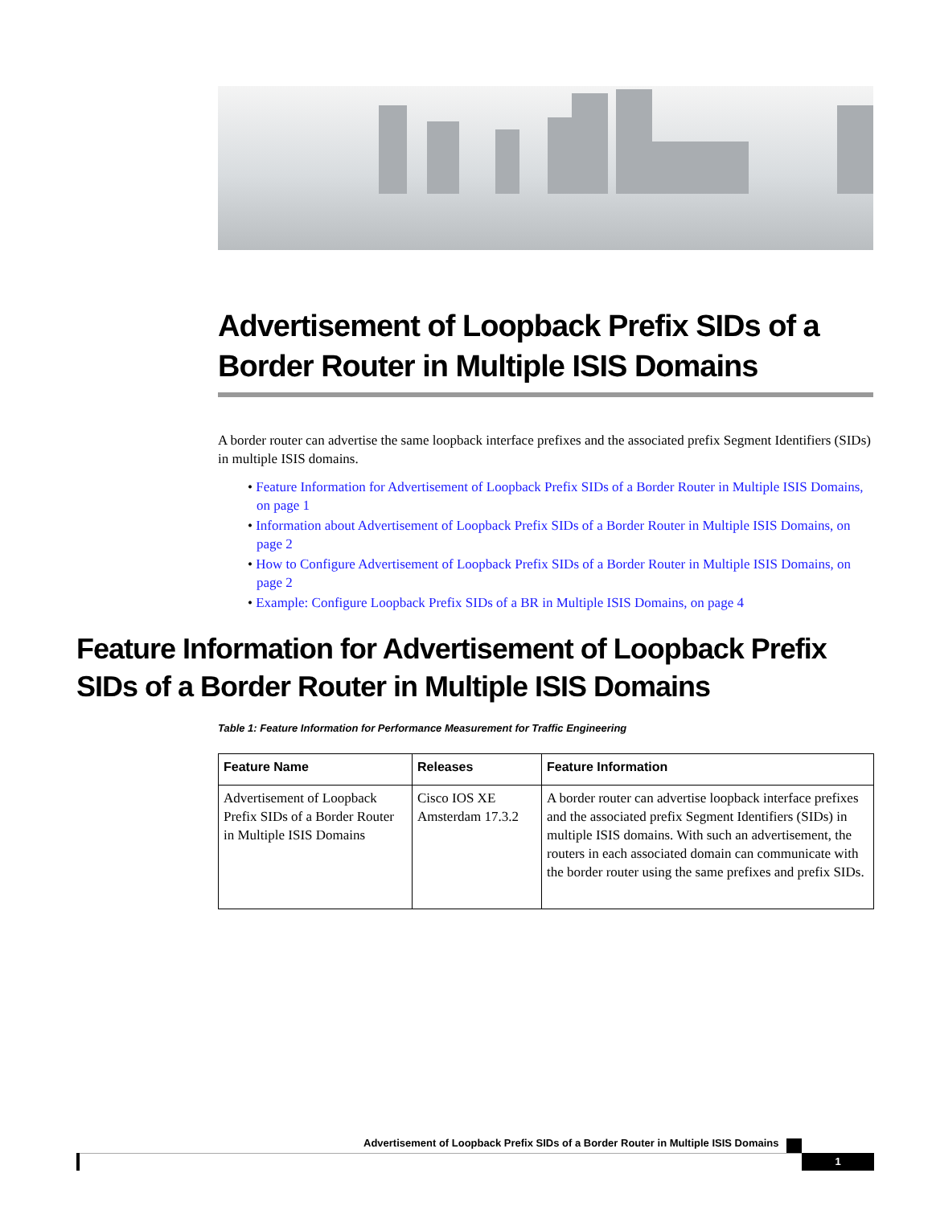Advertisement of Loopback Prefix SIDs of a Border Router in Multiple ISIS Domains
A border router can advertise the same loopback interface prefixes and the associated prefix Segment Identifiers (SIDs) in multiple ISIS domains.
• Feature Information for Advertisement of Loopback Prefix SIDs of a Border Router in Multiple ISIS Domains, on page 1
• Information about Advertisement of Loopback Prefix SIDs of a Border Router in Multiple ISIS Domains, on page 2
• How to Configure Advertisement of Loopback Prefix SIDs of a Border Router in Multiple ISIS Domains, on page 2
• Example: Configure Loopback Prefix SIDs of a BR in Multiple ISIS Domains, on page 4
Feature Information for Advertisement of Loopback Prefix SIDs of a Border Router in Multiple ISIS Domains
Table 1: Feature Information for Performance Measurement for Traffic Engineering
| Feature Name | Releases | Feature Information |
| --- | --- | --- |
| Advertisement of Loopback Prefix SIDs of a Border Router in Multiple ISIS Domains | Cisco IOS XE Amsterdam 17.3.2 | A border router can advertise loopback interface prefixes and the associated prefix Segment Identifiers (SIDs) in multiple ISIS domains. With such an advertisement, the routers in each associated domain can communicate with the border router using the same prefixes and prefix SIDs. |
Advertisement of Loopback Prefix SIDs of a Border Router in Multiple ISIS Domains
1